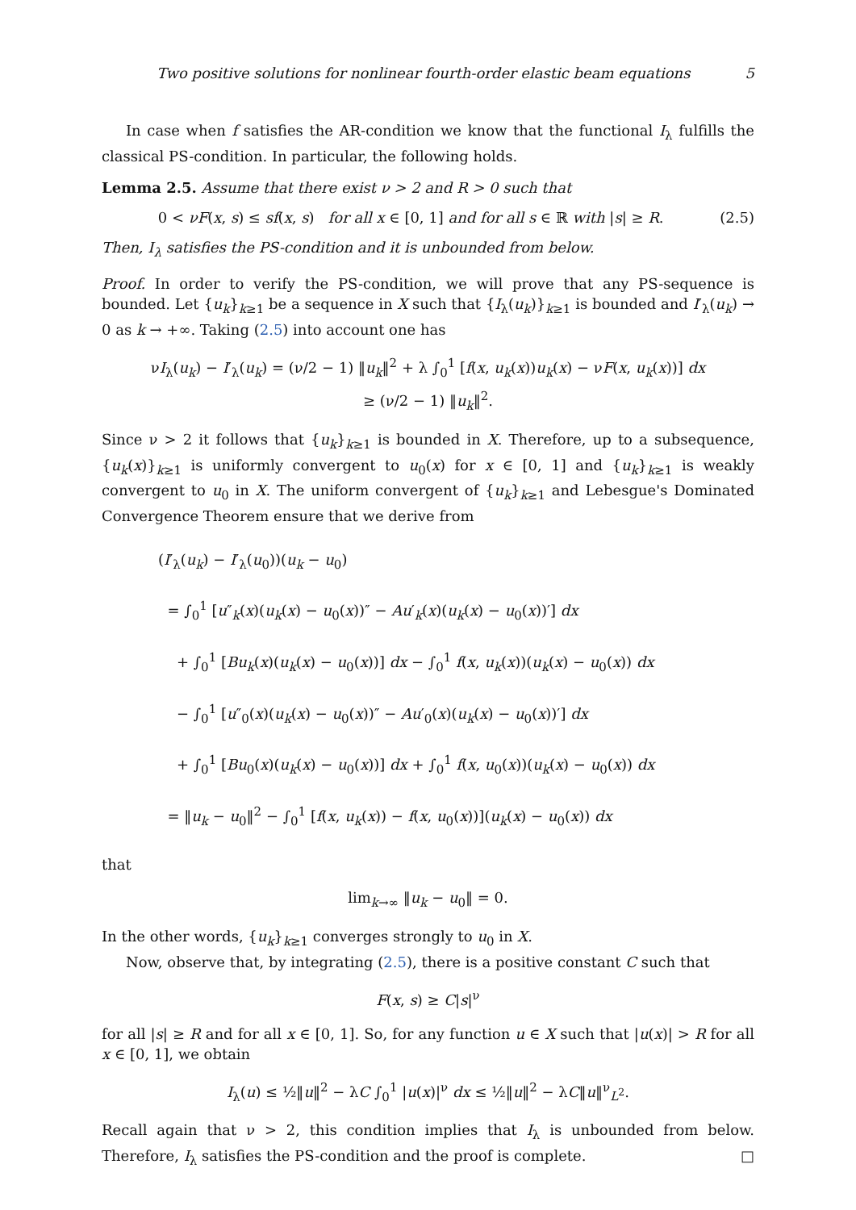Two positive solutions for nonlinear fourth-order elastic beam equations 5
In case when f satisfies the AR-condition we know that the functional I<sub>λ</sub> fulfills the classical PS-condition. In particular, the following holds.
Lemma 2.5. Assume that there exist ν > 2 and R > 0 such that
0 < νF(x, s) ≤ sf(x, s) for all x ∈ [0, 1] and for all s ∈ ℝ with |s| ≥ R. (2.5)
Then, I<sub>λ</sub> satisfies the PS-condition and it is unbounded from below.
Proof. In order to verify the PS-condition, we will prove that any PS-sequence is bounded. Let {u<sub>k</sub>}<sub>k≥1</sub> be a sequence in X such that {I<sub>λ</sub>(u<sub>k</sub>)}<sub>k≥1</sub> is bounded and I′<sub>λ</sub>(u<sub>k</sub>) → 0 as k → +∞. Taking (2.5) into account one has
νI<sub>λ</sub>(u<sub>k</sub>) − I′<sub>λ</sub>(u<sub>k</sub>) = (ν/2 − 1) ‖u<sub>k</sub>‖<sup>2</sup> + λ ∫<sub>0</sub><sup>1</sup> [f(x, u<sub>k</sub>(x))u<sub>k</sub>(x) − νF(x, u<sub>k</sub>(x))] dx
≥ (ν/2 − 1) ‖u<sub>k</sub>‖<sup>2</sup>.
Since ν > 2 it follows that {u<sub>k</sub>}<sub>k≥1</sub> is bounded in X. Therefore, up to a subsequence, {u<sub>k</sub>(x)}<sub>k≥1</sub> is uniformly convergent to u<sub>0</sub>(x) for x ∈ [0, 1] and {u<sub>k</sub>}<sub>k≥1</sub> is weakly convergent to u<sub>0</sub> in X. The uniform convergent of {u<sub>k</sub>}<sub>k≥1</sub> and Lebesgue's Dominated Convergence Theorem ensure that we derive from
(I′<sub>λ</sub>(u<sub>k</sub>) − I′<sub>λ</sub>(u<sub>0</sub>))(u<sub>k</sub> − u<sub>0</sub>)
= ∫<sub>0</sub><sup>1</sup> [u″<sub>k</sub>(x)(u<sub>k</sub>(x) − u<sub>0</sub>(x))″ − Au′<sub>k</sub>(x)(u<sub>k</sub>(x) − u<sub>0</sub>(x))′] dx
+ ∫<sub>0</sub><sup>1</sup> [Bu<sub>k</sub>(x)(u<sub>k</sub>(x) − u<sub>0</sub>(x))] dx − ∫<sub>0</sub><sup>1</sup> f(x, u<sub>k</sub>(x))(u<sub>k</sub>(x) − u<sub>0</sub>(x)) dx
− ∫<sub>0</sub><sup>1</sup> [u″<sub>0</sub>(x)(u<sub>k</sub>(x) − u<sub>0</sub>(x))″ − Au′<sub>0</sub>(x)(u<sub>k</sub>(x) − u<sub>0</sub>(x))′] dx
+ ∫<sub>0</sub><sup>1</sup> [Bu<sub>0</sub>(x)(u<sub>k</sub>(x) − u<sub>0</sub>(x))] dx + ∫<sub>0</sub><sup>1</sup> f(x, u<sub>0</sub>(x))(u<sub>k</sub>(x) − u<sub>0</sub>(x)) dx
= ‖u<sub>k</sub> − u<sub>0</sub>‖<sup>2</sup> − ∫<sub>0</sub><sup>1</sup> [f(x, u<sub>k</sub>(x)) − f(x, u<sub>0</sub>(x))](u<sub>k</sub>(x) − u<sub>0</sub>(x)) dx
that
lim<sub>k→∞</sub> ‖u<sub>k</sub> − u<sub>0</sub>‖ = 0.
In the other words, {u<sub>k</sub>}<sub>k≥1</sub> converges strongly to u<sub>0</sub> in X.
Now, observe that, by integrating (2.5), there is a positive constant C such that
F(x, s) ≥ C|s|<sup>ν</sup>
for all |s| ≥ R and for all x ∈ [0, 1]. So, for any function u ∈ X such that |u(x)| > R for all x ∈ [0, 1], we obtain
I<sub>λ</sub>(u) ≤ ½‖u‖<sup>2</sup> − λC ∫<sub>0</sub><sup>1</sup> |u(x)|<sup>ν</sup> dx ≤ ½‖u‖<sup>2</sup> − λC‖u‖<sup>ν</sup><sub>L<sup>2</sup></sub>.
Recall again that ν > 2, this condition implies that I<sub>λ</sub> is unbounded from below. Therefore, I<sub>λ</sub> satisfies the PS-condition and the proof is complete. □